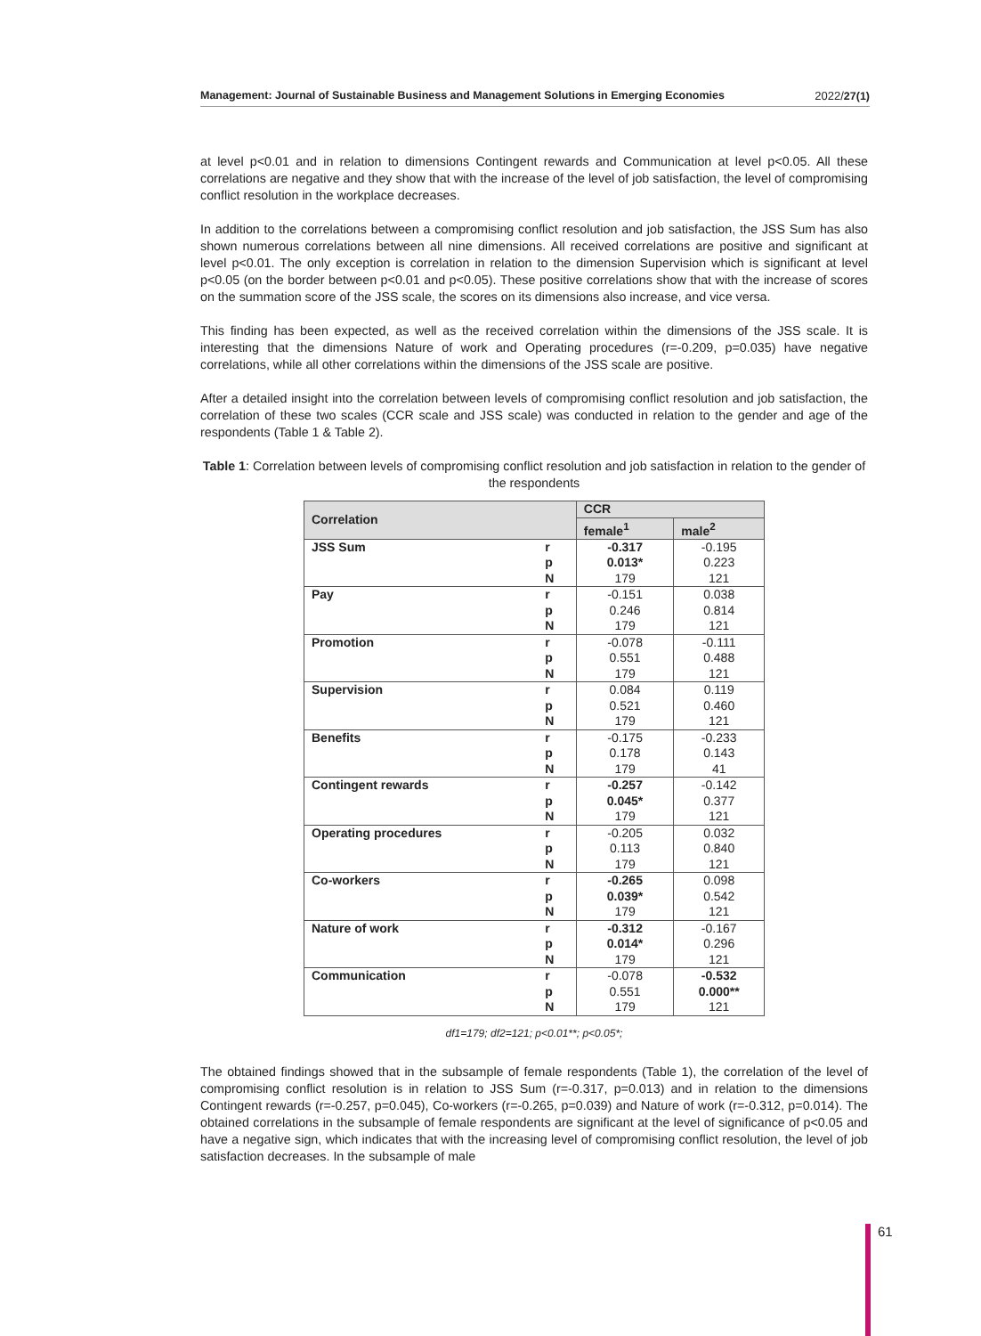Management: Journal of Sustainable Business and Management Solutions in Emerging Economies 2022/27(1)
at level p<0.01 and in relation to dimensions Contingent rewards and Communication at level p<0.05. All these correlations are negative and they show that with the increase of the level of job satisfaction, the level of compromising conflict resolution in the workplace decreases.
In addition to the correlations between a compromising conflict resolution and job satisfaction, the JSS Sum has also shown numerous correlations between all nine dimensions. All received correlations are positive and significant at level p<0.01. The only exception is correlation in relation to the dimension Supervision which is significant at level p<0.05 (on the border between p<0.01 and p<0.05). These positive correlations show that with the increase of scores on the summation score of the JSS scale, the scores on its dimensions also increase, and vice versa.
This finding has been expected, as well as the received correlation within the dimensions of the JSS scale. It is interesting that the dimensions Nature of work and Operating procedures (r=-0.209, p=0.035) have negative correlations, while all other correlations within the dimensions of the JSS scale are positive.
After a detailed insight into the correlation between levels of compromising conflict resolution and job satisfaction, the correlation of these two scales (CCR scale and JSS scale) was conducted in relation to the gender and age of the respondents (Table 1 & Table 2).
Table 1: Correlation between levels of compromising conflict resolution and job satisfaction in relation to the gender of the respondents
| Correlation | | CCR | |
| --- | --- | --- | --- |
| | | female<sup>1</sup> | male<sup>2</sup> |
| JSS Sum | r | -0.317 | -0.195 |
| | p | 0.013* | 0.223 |
| | N | 179 | 121 |
| Pay | r | -0.151 | 0.038 |
| | p | 0.246 | 0.814 |
| | N | 179 | 121 |
| Promotion | r | -0.078 | -0.111 |
| | p | 0.551 | 0.488 |
| | N | 179 | 121 |
| Supervision | r | 0.084 | 0.119 |
| | p | 0.521 | 0.460 |
| | N | 179 | 121 |
| Benefits | r | -0.175 | -0.233 |
| | p | 0.178 | 0.143 |
| | N | 179 | 41 |
| Contingent rewards | r | -0.257 | -0.142 |
| | p | 0.045* | 0.377 |
| | N | 179 | 121 |
| Operating procedures | r | -0.205 | 0.032 |
| | p | 0.113 | 0.840 |
| | N | 179 | 121 |
| Co-workers | r | -0.265 | 0.098 |
| | p | 0.039* | 0.542 |
| | N | 179 | 121 |
| Nature of work | r | -0.312 | -0.167 |
| | p | 0.014* | 0.296 |
| | N | 179 | 121 |
| Communication | r | -0.078 | -0.532 |
| | p | 0.551 | 0.000** |
| | N | 179 | 121 |
df1=179; df2=121; p<0.01**; p<0.05*;
The obtained findings showed that in the subsample of female respondents (Table 1), the correlation of the level of compromising conflict resolution is in relation to JSS Sum (r=-0.317, p=0.013) and in relation to the dimensions Contingent rewards (r=-0.257, p=0.045), Co-workers (r=-0.265, p=0.039) and Nature of work (r=-0.312, p=0.014). The obtained correlations in the subsample of female respondents are significant at the level of significance of p<0.05 and have a negative sign, which indicates that with the increasing level of compromising conflict resolution, the level of job satisfaction decreases. In the subsample of male
61